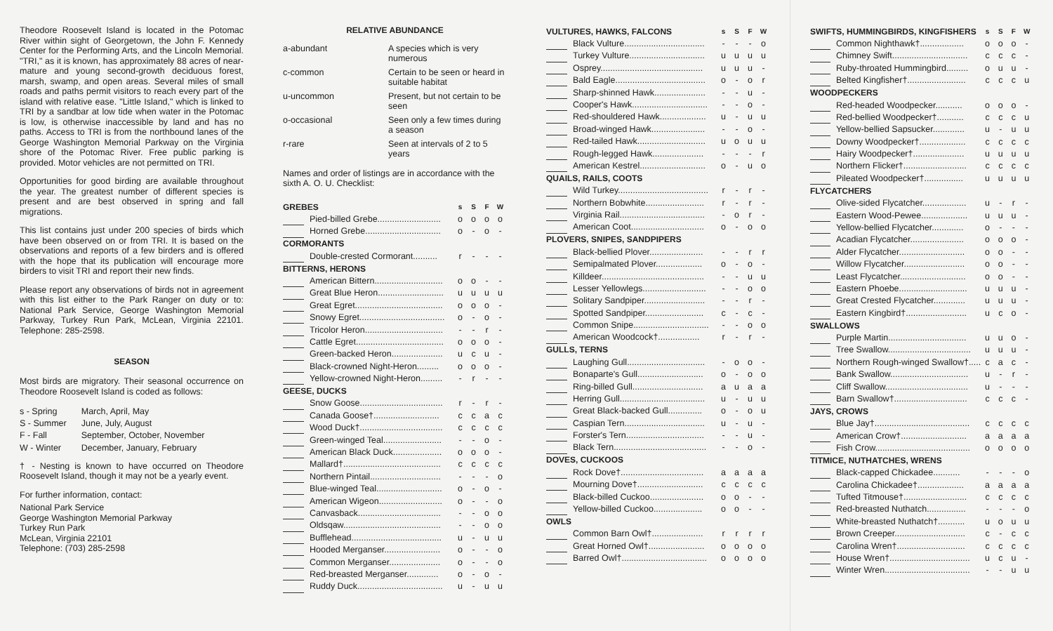Theodore Roosevelt Island is located in the Potomac River within sight of Georgetown, the John F. Kennedy Center for the Performing Arts, and the Lincoln Memorial. "TRI," as it is known, has approximately 88 acres of near-mature and young second-growth deciduous forest, marsh, swamp, and open areas. Several miles of small roads and paths permit visitors to reach every part of the island with relative ease. "Little Island," which is linked to TRI by a sandbar at low tide when water in the Potomac is low, is otherwise inaccessible by land and has no paths. Access to TRI is from the northbound lanes of the George Washington Memorial Parkway on the Virginia shore of the Potomac River. Free public parking is provided. Motor vehicles are not permitted on TRI.
Opportunities for good birding are available throughout the year. The greatest number of different species is present and are best observed in spring and fall migrations.
This list contains just under 200 species of birds which have been observed on or from TRI. It is based on the observations and reports of a few birders and is offered with the hope that its publication will encourage more birders to visit TRI and report their new finds.
Please report any observations of birds not in agreement with this list either to the Park Ranger on duty or to: National Park Service, George Washington Memorial Parkway, Turkey Run Park, McLean, Virginia 22101. Telephone: 285-2598.
SEASON
Most birds are migratory. Their seasonal occurrence on Theodore Roosevelt Island is coded as follows:
| s - Spring | March, April, May |
| S - Summer | June, July, August |
| F - Fall | September, October, November |
| W - Winter | December, January, February |
† - Nesting is known to have occurred on Theodore Roosevelt Island, though it may not be a yearly event.
For further information, contact:
National Park Service
George Washington Memorial Parkway
Turkey Run Park
McLean, Virginia 22101
Telephone: (703) 285-2598
RELATIVE ABUNDANCE
| a-abundant | A species which is very numerous |
| c-common | Certain to be seen or heard in suitable habitat |
| u-uncommon | Present, but not certain to be seen |
| o-occasional | Seen only a few times during a season |
| r-rare | Seen at intervals of 2 to 5 years |
Names and order of listings are in accordance with the sixth A. O. U. Checklist:
| GREBES | | | s | S | F | W |
| --- | --- | --- | --- | --- | --- | --- |
| | | Pied-billed Grebe.......................... | o | o | o | o |
| | | Horned Grebe............................... | o | - | o | - |
| CORMORANTS | | | | | | |
| | | Double-crested Cormorant.......... | r | - | - | - |
| BITTERNS, HERONS | | | | | | |
| | | American Bittern............................ | o | o | - | - |
| | | Great Blue Heron........................... | u | u | u | u |
| | | Great Egret.................................... | o | o | o | - |
| | | Snowy Egret................................... | o | - | o | - |
| | | Tricolor Heron................................ | - | - | r | - |
| | | Cattle Egret.................................... | o | o | o | - |
| | | Green-backed Heron..................... | u | c | u | - |
| | | Black-crowned Night-Heron......... | o | o | o | - |
| | | Yellow-crowned Night-Heron......... | - | r | - | - |
| GEESE, DUCKS | | | | | | |
| | | Snow Goose.................................. | r | - | r | - |
| | | Canada Goose†........................... | c | c | a | c |
| | | Wood Duck†.................................. | c | c | c | c |
| | | Green-winged Teal........................ | - | - | o | - |
| | | American Black Duck.................... | o | o | o | - |
| | | Mallard†........................................ | c | c | c | c |
| | | Northern Pintail............................. | - | - | - | o |
| | | Blue-winged Teal........................... | o | - | o | - |
| | | American Wigeon.......................... | o | - | - | o |
| | | Canvasback.................................. | - | - | o | o |
| | | Oldsqaw........................................ | - | - | o | o |
| | | Bufflehead..................................... | u | - | u | u |
| | | Hooded Merganser....................... | o | - | - | o |
| | | Common Merganser..................... | o | - | - | o |
| | | Red-breasted Merganser............. | o | - | o | - |
| | | Ruddy Duck................................... | u | - | u | u |
| VULTURES, HAWKS, FALCONS | | | s | S | F | W |
| --- | --- | --- | --- | --- | --- | --- |
| | | Black Vulture................................. | - | - | - | o |
| | | Turkey Vulture............................... | u | u | u | u |
| | | Osprey.......................................... | u | u | u | - |
| | | Bald Eagle..................................... | o | - | o | r |
| | | Sharp-shinned Hawk..................... | - | - | u | - |
| | | Cooper's Hawk............................... | - | - | o | - |
| | | Red-shouldered Hawk................... | u | - | u | u |
| | | Broad-winged Hawk...................... | - | - | o | - |
| | | Red-tailed Hawk............................ | u | o | u | u |
| | | Rough-legged Hawk..................... | - | - | - | r |
| | | American Kestrel........................... | o | - | u | o |
| QUAILS, RAILS, COOTS | | | | | | |
| | | Wild Turkey..................................... | r | - | r | - |
| | | Northern Bobwhite........................ | r | - | r | - |
| | | Virginia Rail................................... | - | o | r | - |
| | | American Coot.............................. | o | - | o | o |
| PLOVERS, SNIPES, SANDPIPERS | | | | | | |
| | | Black-bellied Plover...................... | - | - | r | r |
| | | Semipalmated Plover................... | o | - | o | - |
| | | Killdeer.......................................... | - | - | u | u |
| | | Lesser Yellowlegs.......................... | - | - | o | o |
| | | Solitary Sandpiper......................... | - | - | r | - |
| | | Spotted Sandpiper........................ | c | - | c | - |
| | | Common Snipe............................... | - | - | o | o |
| | | American Woodcock†................. | r | - | r | - |
| GULLS, TERNS | | | | | | |
| | | Laughing Gull................................ | - | o | o | - |
| | | Bonaparte's Gull........................... | o | - | o | o |
| | | Ring-billed Gull............................. | a | u | a | a |
| | | Herring Gull................................... | u | - | u | u |
| | | Great Black-backed Gull.............. | o | - | o | u |
| | | Caspian Tern................................. | u | - | u | - |
| | | Forster's Tern................................ | - | - | u | - |
| | | Black Tern...................................... | - | - | o | - |
| DOVES, CUCKOOS | | | | | | |
| | | Rock Dove†.................................. | a | a | a | a |
| | | Mourning Dove†........................... | c | c | c | c |
| | | Black-billed Cuckoo...................... | o | o | - | - |
| | | Yellow-billed Cuckoo.................... | o | o | - | - |
| OWLS | | | | | | |
| | | Common Barn Owl†..................... | r | r | r | r |
| | | Great Horned Owl†....................... | o | o | o | o |
| | | Barred Owl†................................... | o | o | o | o |
| SWIFTS, HUMMINGBIRDS, KINGFISHERS | | | s | S | F | W |
| --- | --- | --- | --- | --- | --- | --- |
| | | Common Nighthawk†.................. | o | o | o | - |
| | | Chimney Swift............................... | c | c | c | - |
| | | Ruby-throated Hummingbird......... | o | u | u | - |
| | | Belted Kingfisher†........................ | c | c | c | u |
| WOODPECKERS | | | | | | |
| | | Red-headed Woodpecker........... | o | o | o | - |
| | | Red-bellied Woodpecker†........... | c | c | c | u |
| | | Yellow-bellied Sapsucker............. | u | - | u | u |
| | | Downy Woodpecker†................... | c | c | c | c |
| | | Hairy Woodpecker†..................... | u | u | u | u |
| | | Northern Flicker†.......................... | c | c | c | c |
| | | Pileated Woodpecker†................ | u | u | u | u |
| FLYCATCHERS | | | | | | |
| | | Olive-sided Flycatcher.................. | u | - | r | - |
| | | Eastern Wood-Pewee................... | u | u | u | - |
| | | Yellow-bellied Flycatcher............. | o | - | - | - |
| | | Acadian Flycatcher...................... | o | o | o | - |
| | | Alder Flycatcher........................... | o | o | - | - |
| | | Willow Flycatcher......................... | o | o | - | - |
| | | Least Flycatcher........................... | o | o | - | - |
| | | Eastern Phoebe............................ | u | u | u | - |
| | | Great Crested Flycatcher............. | u | u | u | - |
| | | Eastern Kingbird†......................... | u | c | o | - |
| SWALLOWS | | | | | | |
| | | Purple Martin................................ | u | u | o | - |
| | | Tree Swallow.................................. | u | u | u | - |
| | | Northern Rough-winged Swallow†..... | c | a | c | - |
| | | Bank Swallow................................ | u | - | r | - |
| | | Cliff Swallow.................................. | u | - | - | - |
| | | Barn Swallow†.............................. | c | c | c | - |
| JAYS, CROWS | | | | | | |
| | | Blue Jay†....................................... | c | c | c | c |
| | | American Crow†........................... | a | a | a | a |
| | | Fish Crow....................................... | o | o | o | o |
| TITMICE, NUTHATCHES, WRENS | | | | | | |
| | | Black-capped Chickadee........... | - | - | - | o |
| | | Carolina Chickadee†................... | a | a | a | a |
| | | Tufted Titmouse†.......................... | c | c | c | c |
| | | Red-breasted Nuthatch................ | - | - | - | o |
| | | White-breasted Nuthatch†........... | u | o | u | u |
| | | Brown Creeper............................. | c | - | c | c |
| | | Carolina Wren†............................ | c | c | c | c |
| | | House Wren†................................. | u | c | u | - |
| | | Winter Wren................................... | - | - | u | u |